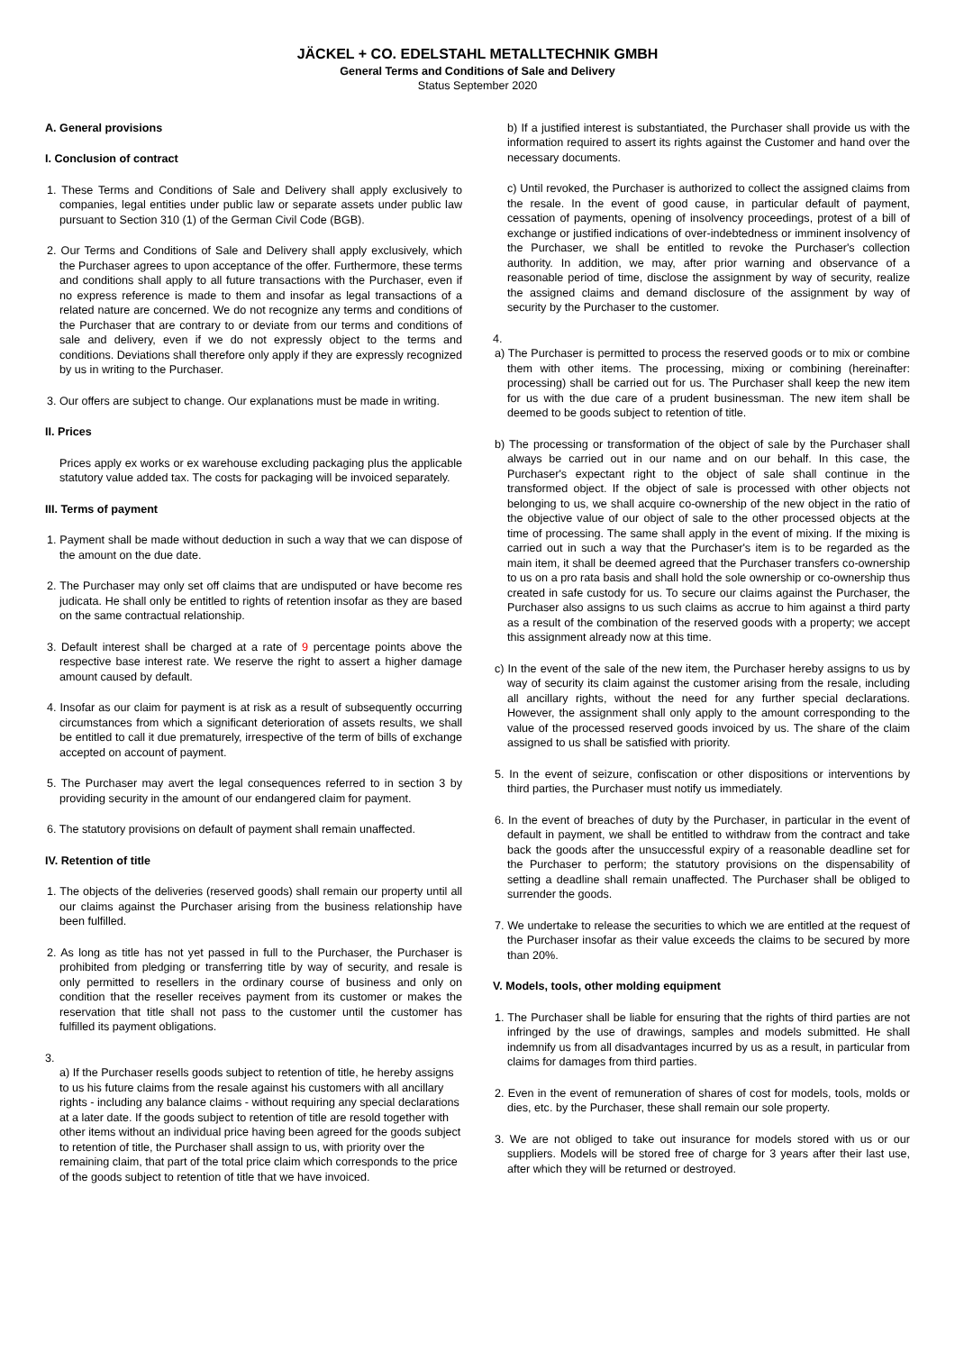JÄCKEL + CO. EDELSTAHL METALLTECHNIK GMBH
General Terms and Conditions of Sale and Delivery
Status September 2020
A. General provisions
I. Conclusion of contract
1. These Terms and Conditions of Sale and Delivery shall apply exclusively to companies, legal entities under public law or separate assets under public law pursuant to Section 310 (1) of the German Civil Code (BGB).
2. Our Terms and Conditions of Sale and Delivery shall apply exclusively, which the Purchaser agrees to upon acceptance of the offer. Furthermore, these terms and conditions shall apply to all future transactions with the Purchaser, even if no express reference is made to them and insofar as legal transactions of a related nature are concerned. We do not recognize any terms and conditions of the Purchaser that are contrary to or deviate from our terms and conditions of sale and delivery, even if we do not expressly object to the terms and conditions. Deviations shall therefore only apply if they are expressly recognized by us in writing to the Purchaser.
3. Our offers are subject to change. Our explanations must be made in writing.
II. Prices
Prices apply ex works or ex warehouse excluding packaging plus the applicable statutory value added tax. The costs for packaging will be invoiced separately.
III. Terms of payment
1. Payment shall be made without deduction in such a way that we can dispose of the amount on the due date.
2. The Purchaser may only set off claims that are undisputed or have become res judicata. He shall only be entitled to rights of retention insofar as they are based on the same contractual relationship.
3. Default interest shall be charged at a rate of 9 percentage points above the respective base interest rate. We reserve the right to assert a higher damage amount caused by default.
4. Insofar as our claim for payment is at risk as a result of subsequently occurring circumstances from which a significant deterioration of assets results, we shall be entitled to call it due prematurely, irrespective of the term of bills of exchange accepted on account of payment.
5. The Purchaser may avert the legal consequences referred to in section 3 by providing security in the amount of our endangered claim for payment.
6. The statutory provisions on default of payment shall remain unaffected.
IV. Retention of title
1. The objects of the deliveries (reserved goods) shall remain our property until all our claims against the Purchaser arising from the business relationship have been fulfilled.
2. As long as title has not yet passed in full to the Purchaser, the Purchaser is prohibited from pledging or transferring title by way of security, and resale is only permitted to resellers in the ordinary course of business and only on condition that the reseller receives payment from its customer or makes the reservation that title shall not pass to the customer until the customer has fulfilled its payment obligations.
3.
a) If the Purchaser resells goods subject to retention of title, he hereby assigns to us his future claims from the resale against his customers with all ancillary rights - including any balance claims - without requiring any special declarations at a later date. If the goods subject to retention of title are resold together with other items without an individual price having been agreed for the goods subject to retention of title, the Purchaser shall assign to us, with priority over the remaining claim, that part of the total price claim which corresponds to the price of the goods subject to retention of title that we have invoiced.
b) If a justified interest is substantiated, the Purchaser shall provide us with the information required to assert its rights against the Customer and hand over the necessary documents.
c) Until revoked, the Purchaser is authorized to collect the assigned claims from the resale. In the event of good cause, in particular default of payment, cessation of payments, opening of insolvency proceedings, protest of a bill of exchange or justified indications of over-indebtedness or imminent insolvency of the Purchaser, we shall be entitled to revoke the Purchaser's collection authority. In addition, we may, after prior warning and observance of a reasonable period of time, disclose the assignment by way of security, realize the assigned claims and demand disclosure of the assignment by way of security by the Purchaser to the customer.
4.
a) The Purchaser is permitted to process the reserved goods or to mix or combine them with other items. The processing, mixing or combining (hereinafter: processing) shall be carried out for us. The Purchaser shall keep the new item for us with the due care of a prudent businessman. The new item shall be deemed to be goods subject to retention of title.
b) The processing or transformation of the object of sale by the Purchaser shall always be carried out in our name and on our behalf. In this case, the Purchaser's expectant right to the object of sale shall continue in the transformed object. If the object of sale is processed with other objects not belonging to us, we shall acquire co-ownership of the new object in the ratio of the objective value of our object of sale to the other processed objects at the time of processing. The same shall apply in the event of mixing. If the mixing is carried out in such a way that the Purchaser's item is to be regarded as the main item, it shall be deemed agreed that the Purchaser transfers co-ownership to us on a pro rata basis and shall hold the sole ownership or co-ownership thus created in safe custody for us. To secure our claims against the Purchaser, the Purchaser also assigns to us such claims as accrue to him against a third party as a result of the combination of the reserved goods with a property; we accept this assignment already now at this time.
c) In the event of the sale of the new item, the Purchaser hereby assigns to us by way of security its claim against the customer arising from the resale, including all ancillary rights, without the need for any further special declarations. However, the assignment shall only apply to the amount corresponding to the value of the processed reserved goods invoiced by us. The share of the claim assigned to us shall be satisfied with priority.
5. In the event of seizure, confiscation or other dispositions or interventions by third parties, the Purchaser must notify us immediately.
6. In the event of breaches of duty by the Purchaser, in particular in the event of default in payment, we shall be entitled to withdraw from the contract and take back the goods after the unsuccessful expiry of a reasonable deadline set for the Purchaser to perform; the statutory provisions on the dispensability of setting a deadline shall remain unaffected. The Purchaser shall be obliged to surrender the goods.
7. We undertake to release the securities to which we are entitled at the request of the Purchaser insofar as their value exceeds the claims to be secured by more than 20%.
V. Models, tools, other molding equipment
1. The Purchaser shall be liable for ensuring that the rights of third parties are not infringed by the use of drawings, samples and models submitted. He shall indemnify us from all disadvantages incurred by us as a result, in particular from claims for damages from third parties.
2. Even in the event of remuneration of shares of cost for models, tools, molds or dies, etc. by the Purchaser, these shall remain our sole property.
3. We are not obliged to take out insurance for models stored with us or our suppliers. Models will be stored free of charge for 3 years after their last use, after which they will be returned or destroyed.